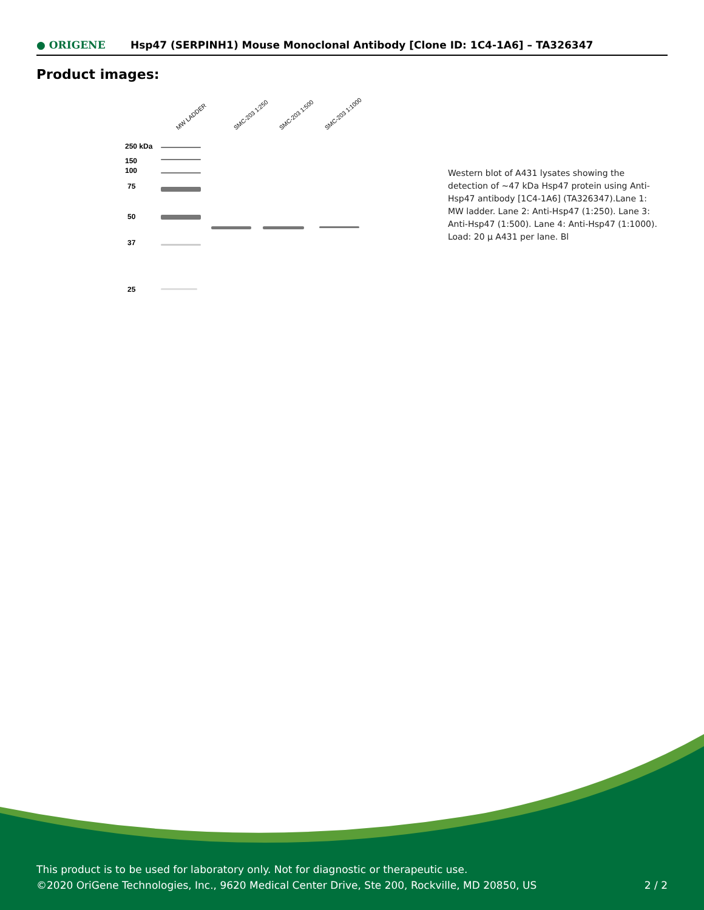● ORIGENE
Hsp47 (SERPINH1) Mouse Monoclonal Antibody [Clone ID: 1C4-1A6] – TA326347
Product images:
MW LADDER SMC-203 1:250 SMC-203 1:500 SMC-203 1:1000
250 kDa
150
100
75
50
37
25
Western blot of A431 lysates showing the detection of ~47 kDa Hsp47 protein using Anti-Hsp47 antibody [1C4-1A6] (TA326347).Lane 1: MW ladder. Lane 2: Anti-Hsp47 (1:250). Lane 3: Anti-Hsp47 (1:500). Lane 4: Anti-Hsp47 (1:1000). Load: 20 μ A431 per lane. Bl
This product is to be used for laboratory only. Not for diagnostic or therapeutic use.
©2020 OriGene Technologies, Inc., 9620 Medical Center Drive, Ste 200, Rockville, MD 20850, US
2 / 2